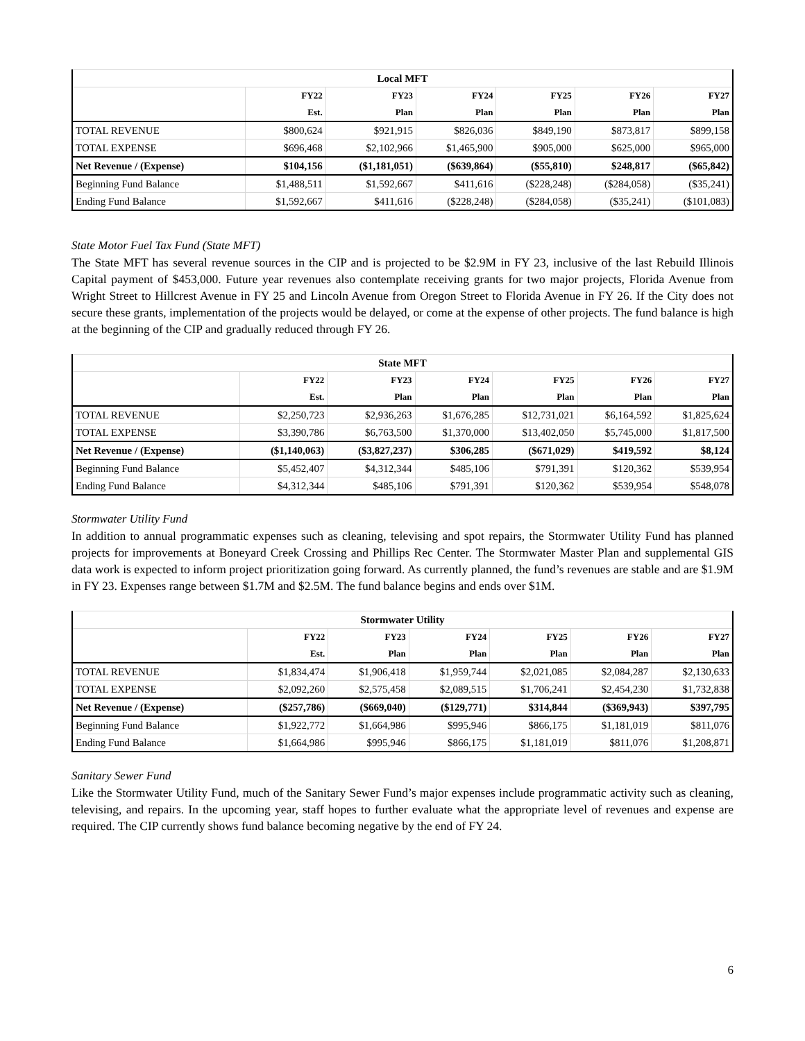| Local MFT | | | | | | |
| --- | --- | --- | --- | --- | --- | --- |
| | FY22 | FY23 | FY24 | FY25 | FY26 | FY27 |
| | Est. | Plan | Plan | Plan | Plan | Plan |
| TOTAL REVENUE | $800,624 | $921,915 | $826,036 | $849,190 | $873,817 | $899,158 |
| TOTAL EXPENSE | $696,468 | $2,102,966 | $1,465,900 | $905,000 | $625,000 | $965,000 |
| Net Revenue / (Expense) | $104,156 | ($1,181,051) | ($639,864) | ($55,810) | $248,817 | ($65,842) |
| Beginning Fund Balance | $1,488,511 | $1,592,667 | $411,616 | ($228,248) | ($284,058) | ($35,241) |
| Ending Fund Balance | $1,592,667 | $411,616 | ($228,248) | ($284,058) | ($35,241) | ($101,083) |
State Motor Fuel Tax Fund (State MFT)
The State MFT has several revenue sources in the CIP and is projected to be $2.9M in FY 23, inclusive of the last Rebuild Illinois Capital payment of $453,000. Future year revenues also contemplate receiving grants for two major projects, Florida Avenue from Wright Street to Hillcrest Avenue in FY 25 and Lincoln Avenue from Oregon Street to Florida Avenue in FY 26. If the City does not secure these grants, implementation of the projects would be delayed, or come at the expense of other projects. The fund balance is high at the beginning of the CIP and gradually reduced through FY 26.
| State MFT | | | | | | |
| --- | --- | --- | --- | --- | --- | --- |
| | FY22 | FY23 | FY24 | FY25 | FY26 | FY27 |
| | Est. | Plan | Plan | Plan | Plan | Plan |
| TOTAL REVENUE | $2,250,723 | $2,936,263 | $1,676,285 | $12,731,021 | $6,164,592 | $1,825,624 |
| TOTAL EXPENSE | $3,390,786 | $6,763,500 | $1,370,000 | $13,402,050 | $5,745,000 | $1,817,500 |
| Net Revenue / (Expense) | ($1,140,063) | ($3,827,237) | $306,285 | ($671,029) | $419,592 | $8,124 |
| Beginning Fund Balance | $5,452,407 | $4,312,344 | $485,106 | $791,391 | $120,362 | $539,954 |
| Ending Fund Balance | $4,312,344 | $485,106 | $791,391 | $120,362 | $539,954 | $548,078 |
Stormwater Utility Fund
In addition to annual programmatic expenses such as cleaning, televising and spot repairs, the Stormwater Utility Fund has planned projects for improvements at Boneyard Creek Crossing and Phillips Rec Center. The Stormwater Master Plan and supplemental GIS data work is expected to inform project prioritization going forward. As currently planned, the fund’s revenues are stable and are $1.9M in FY 23. Expenses range between $1.7M and $2.5M. The fund balance begins and ends over $1M.
| Stormwater Utility | | | | | | |
| --- | --- | --- | --- | --- | --- | --- |
| | FY22 | FY23 | FY24 | FY25 | FY26 | FY27 |
| | Est. | Plan | Plan | Plan | Plan | Plan |
| TOTAL REVENUE | $1,834,474 | $1,906,418 | $1,959,744 | $2,021,085 | $2,084,287 | $2,130,633 |
| TOTAL EXPENSE | $2,092,260 | $2,575,458 | $2,089,515 | $1,706,241 | $2,454,230 | $1,732,838 |
| Net Revenue / (Expense) | ($257,786) | ($669,040) | ($129,771) | $314,844 | ($369,943) | $397,795 |
| Beginning Fund Balance | $1,922,772 | $1,664,986 | $995,946 | $866,175 | $1,181,019 | $811,076 |
| Ending Fund Balance | $1,664,986 | $995,946 | $866,175 | $1,181,019 | $811,076 | $1,208,871 |
Sanitary Sewer Fund
Like the Stormwater Utility Fund, much of the Sanitary Sewer Fund’s major expenses include programmatic activity such as cleaning, televising, and repairs. In the upcoming year, staff hopes to further evaluate what the appropriate level of revenues and expense are required. The CIP currently shows fund balance becoming negative by the end of FY 24.
6